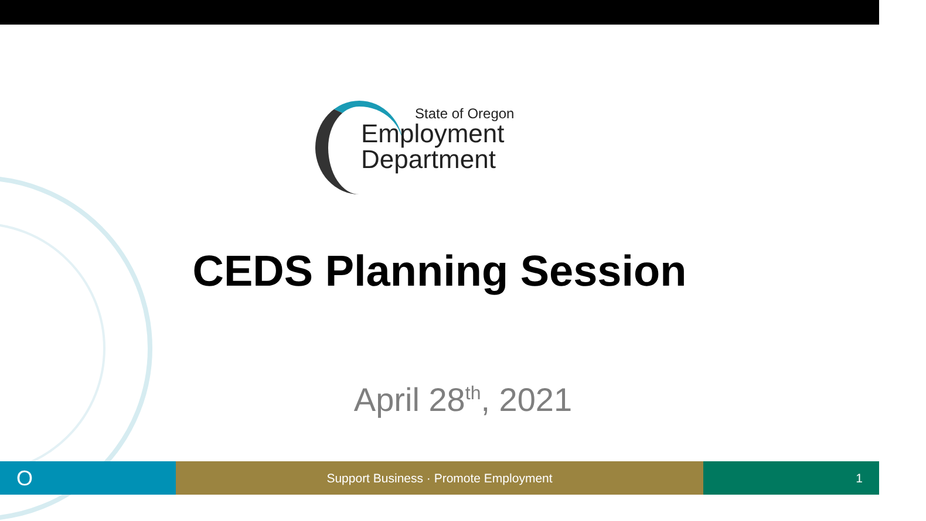State of Oregon
Employment
Department
CEDS Planning Session
April 28<sup>th</sup>, 2021
O
Support Business · Promote Employment 1